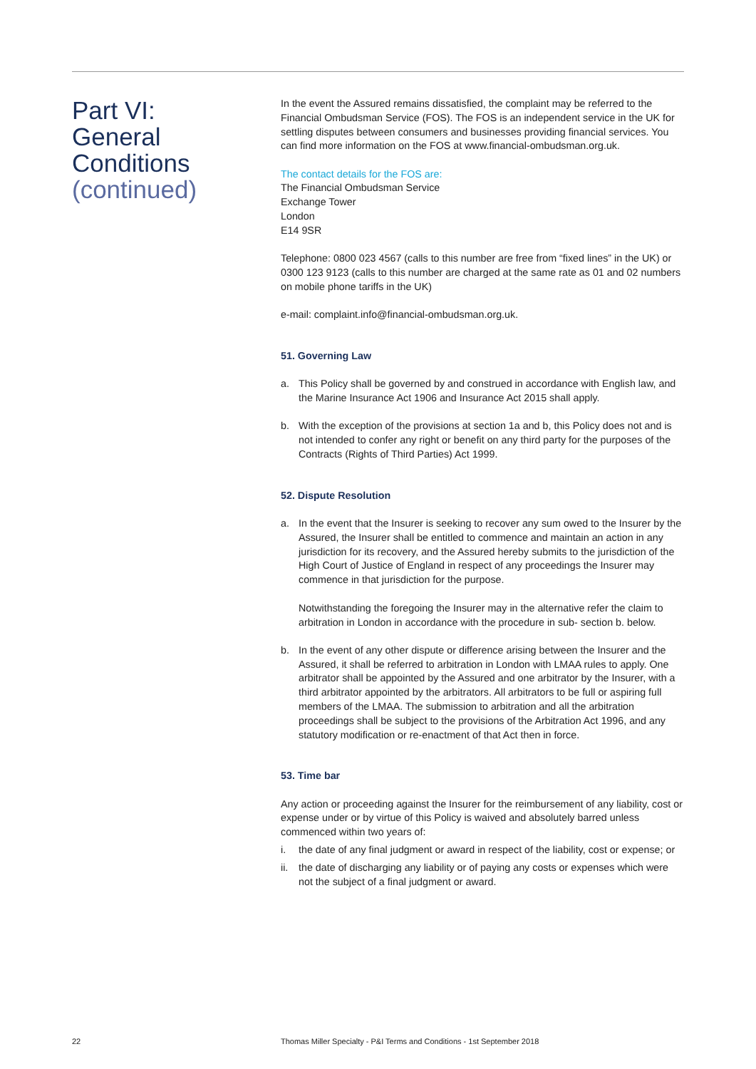Part VI:
General
Conditions
(continued)
In the event the Assured remains dissatisfied, the complaint may be referred to the Financial Ombudsman Service (FOS). The FOS is an independent service in the UK for settling disputes between consumers and businesses providing financial services. You can find more information on the FOS at www.financial-ombudsman.org.uk.
The contact details for the FOS are:
The Financial Ombudsman Service
Exchange Tower
London
E14 9SR
Telephone: 0800 023 4567 (calls to this number are free from “fixed lines” in the UK) or 0300 123 9123 (calls to this number are charged at the same rate as 01 and 02 numbers on mobile phone tariffs in the UK)
e-mail: complaint.info@financial-ombudsman.org.uk.
51. Governing Law
a. This Policy shall be governed by and construed in accordance with English law, and the Marine Insurance Act 1906 and Insurance Act 2015 shall apply.
b. With the exception of the provisions at section 1a and b, this Policy does not and is not intended to confer any right or benefit on any third party for the purposes of the Contracts (Rights of Third Parties) Act 1999.
52. Dispute Resolution
a. In the event that the Insurer is seeking to recover any sum owed to the Insurer by the Assured, the Insurer shall be entitled to commence and maintain an action in any jurisdiction for its recovery, and the Assured hereby submits to the jurisdiction of the High Court of Justice of England in respect of any proceedings the Insurer may commence in that jurisdiction for the purpose.
Notwithstanding the foregoing the Insurer may in the alternative refer the claim to arbitration in London in accordance with the procedure in sub- section b. below.
b. In the event of any other dispute or difference arising between the Insurer and the Assured, it shall be referred to arbitration in London with LMAA rules to apply. One arbitrator shall be appointed by the Assured and one arbitrator by the Insurer, with a third arbitrator appointed by the arbitrators. All arbitrators to be full or aspiring full members of the LMAA. The submission to arbitration and all the arbitration proceedings shall be subject to the provisions of the Arbitration Act 1996, and any statutory modification or re-enactment of that Act then in force.
53. Time bar
Any action or proceeding against the Insurer for the reimbursement of any liability, cost or expense under or by virtue of this Policy is waived and absolutely barred unless commenced within two years of:
i. the date of any final judgment or award in respect of the liability, cost or expense; or
ii. the date of discharging any liability or of paying any costs or expenses which were not the subject of a final judgment or award.
22 Thomas Miller Specialty - P&I Terms and Conditions - 1st September 2018